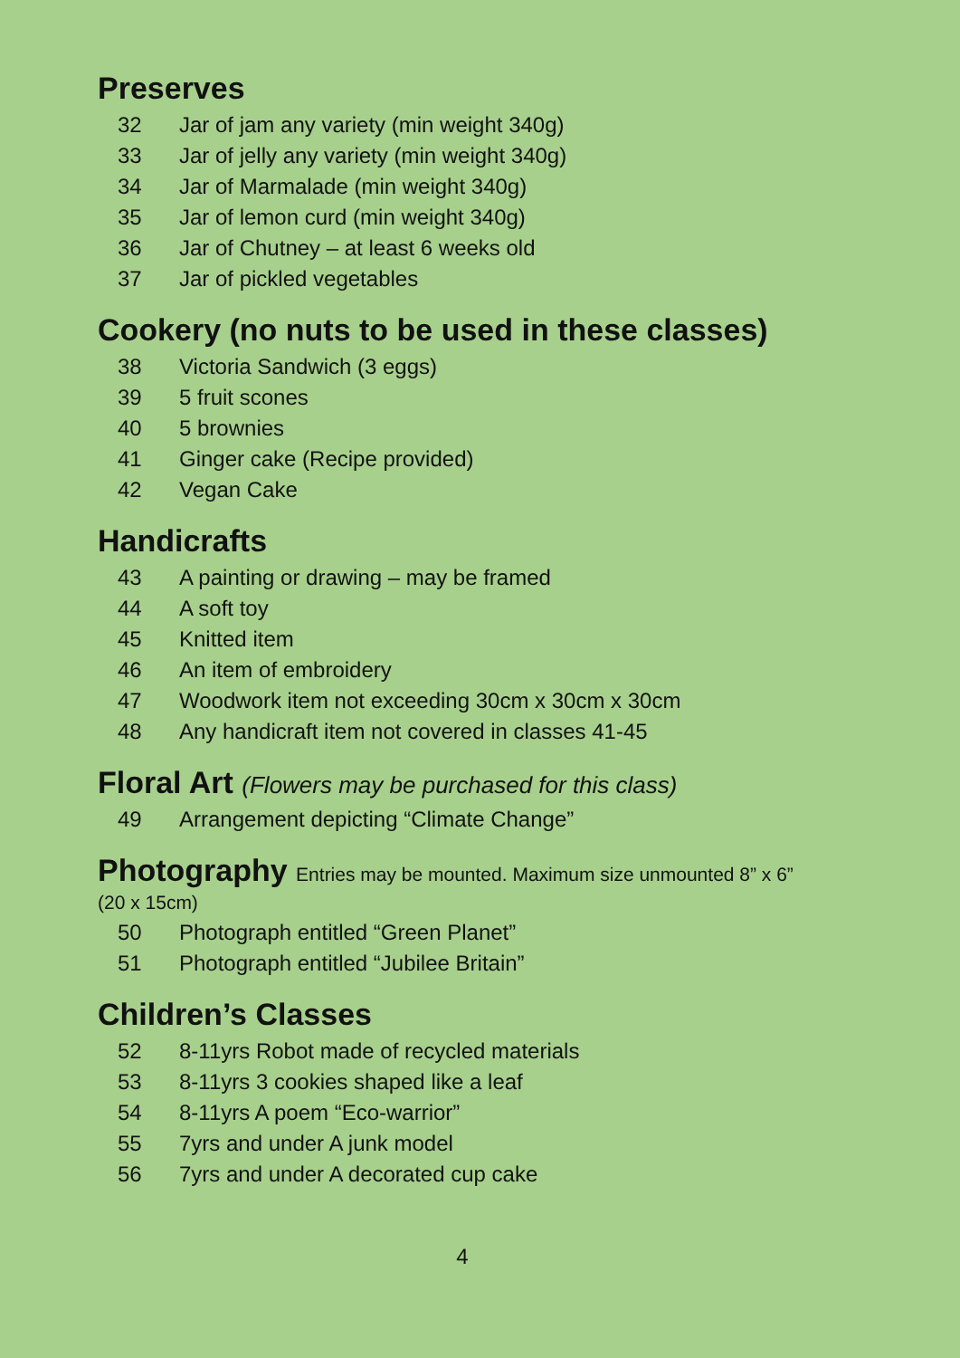Preserves
32 Jar of jam any variety (min weight 340g)
33 Jar of jelly any variety (min weight 340g)
34 Jar of Marmalade (min weight 340g)
35 Jar of lemon curd (min weight 340g)
36 Jar of Chutney – at least 6 weeks old
37 Jar of pickled vegetables
Cookery (no nuts to be used in these classes)
38 Victoria Sandwich (3 eggs)
39 5 fruit scones
40 5 brownies
41 Ginger cake (Recipe provided)
42 Vegan Cake
Handicrafts
43 A painting or drawing – may be framed
44 A soft toy
45 Knitted item
46 An item of embroidery
47 Woodwork item not exceeding 30cm x 30cm x 30cm
48 Any handicraft item not covered in classes 41-45
Floral Art (Flowers may be purchased for this class)
49 Arrangement depicting “Climate Change”
Photography Entries may be mounted. Maximum size unmounted 8” x 6”
(20 x 15cm)
50 Photograph entitled “Green Planet”
51 Photograph entitled “Jubilee Britain”
Children’s Classes
52 8-11yrs Robot made of recycled materials
53 8-11yrs 3 cookies shaped like a leaf
54 8-11yrs A poem “Eco-warrior”
55 7yrs and under A junk model
56 7yrs and under A decorated cup cake
4